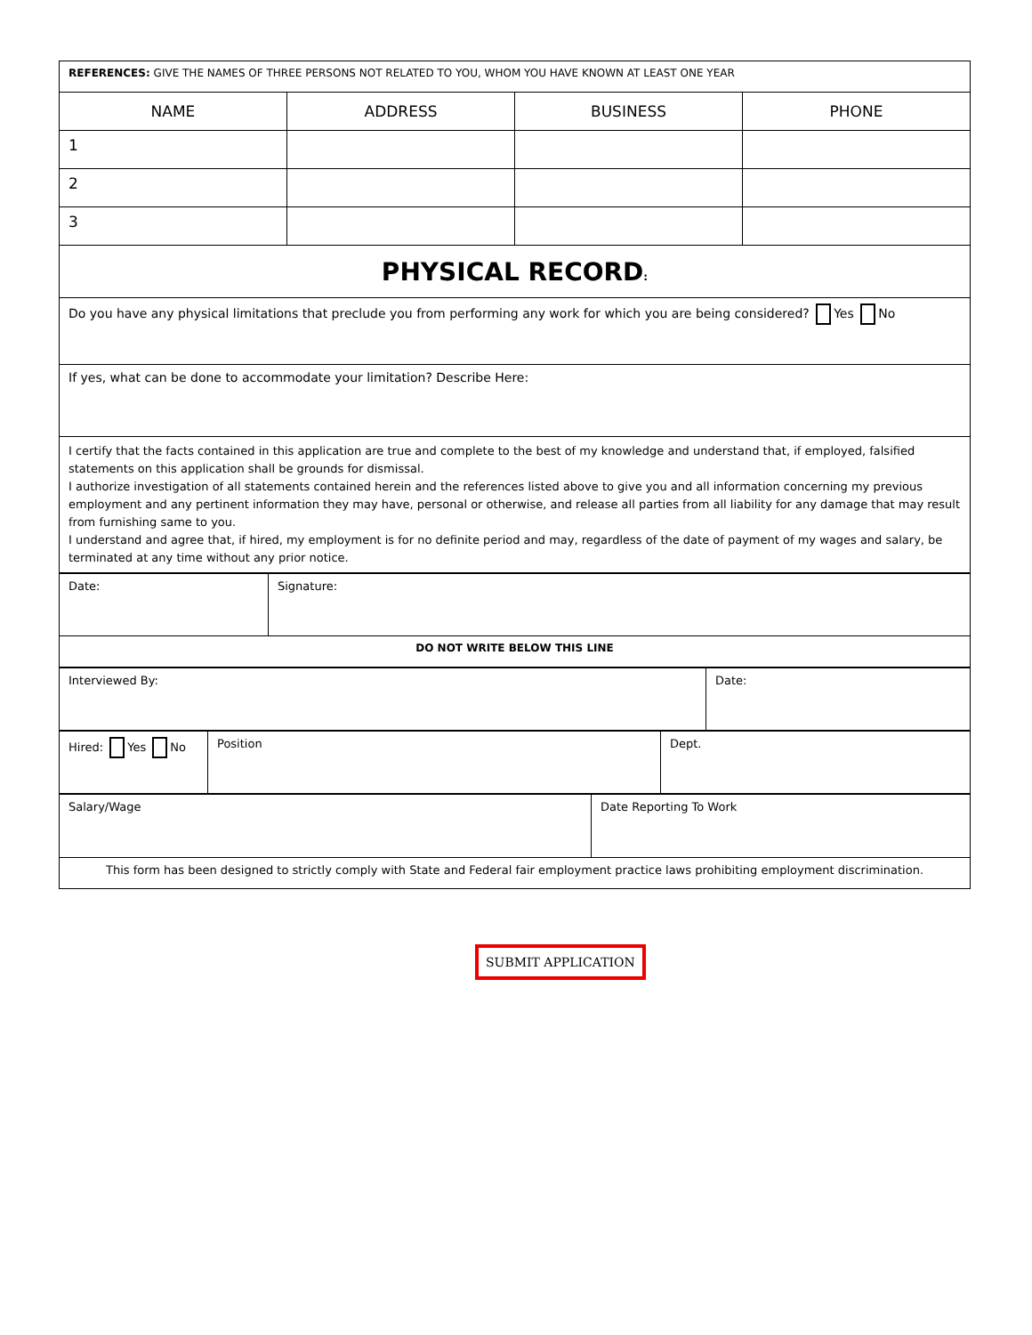| REFERENCES: GIVE THE NAMES OF THREE PERSONS NOT RELATED TO YOU, WHOM YOU HAVE KNOWN AT LEAST ONE YEAR | | | |
| NAME | ADDRESS | BUSINESS | PHONE |
| 1 | | | |
| 2 | | | |
| 3 | | | |
| PHYSICAL RECORD : | | | |
| Do you have any physical limitations that preclude you from performing any work for which you are being considered? Yes No | | | |
| If yes, what can be done to accommodate your limitation? Describe Here: | | | |
| I certify that the facts contained in this application are true and complete to the best of my knowledge and understand that, if employed, falsified statements on this application shall be grounds for dismissal. I authorize investigation of all statements contained herein and the references listed above to give you and all information concerning my previous employment and any pertinent information they may have, personal or otherwise, and release all parties from all liability for any damage that may result from furnishing same to you. I understand and agree that, if hired, my employment is for no definite period and may, regardless of the date of payment of my wages and salary, be terminated at any time without any prior notice. | | | |
| Date: | Signature: |
| DO NOT WRITE BELOW THIS LINE | |
| Interviewed By: | Date: |
| Hired: Yes No | Position | Dept. |
| Salary/Wage | Date Reporting To Work |
| This form has been designed to strictly comply with State and Federal fair employment practice laws prohibiting employment discrimination. | |
SUBMIT APPLICATION